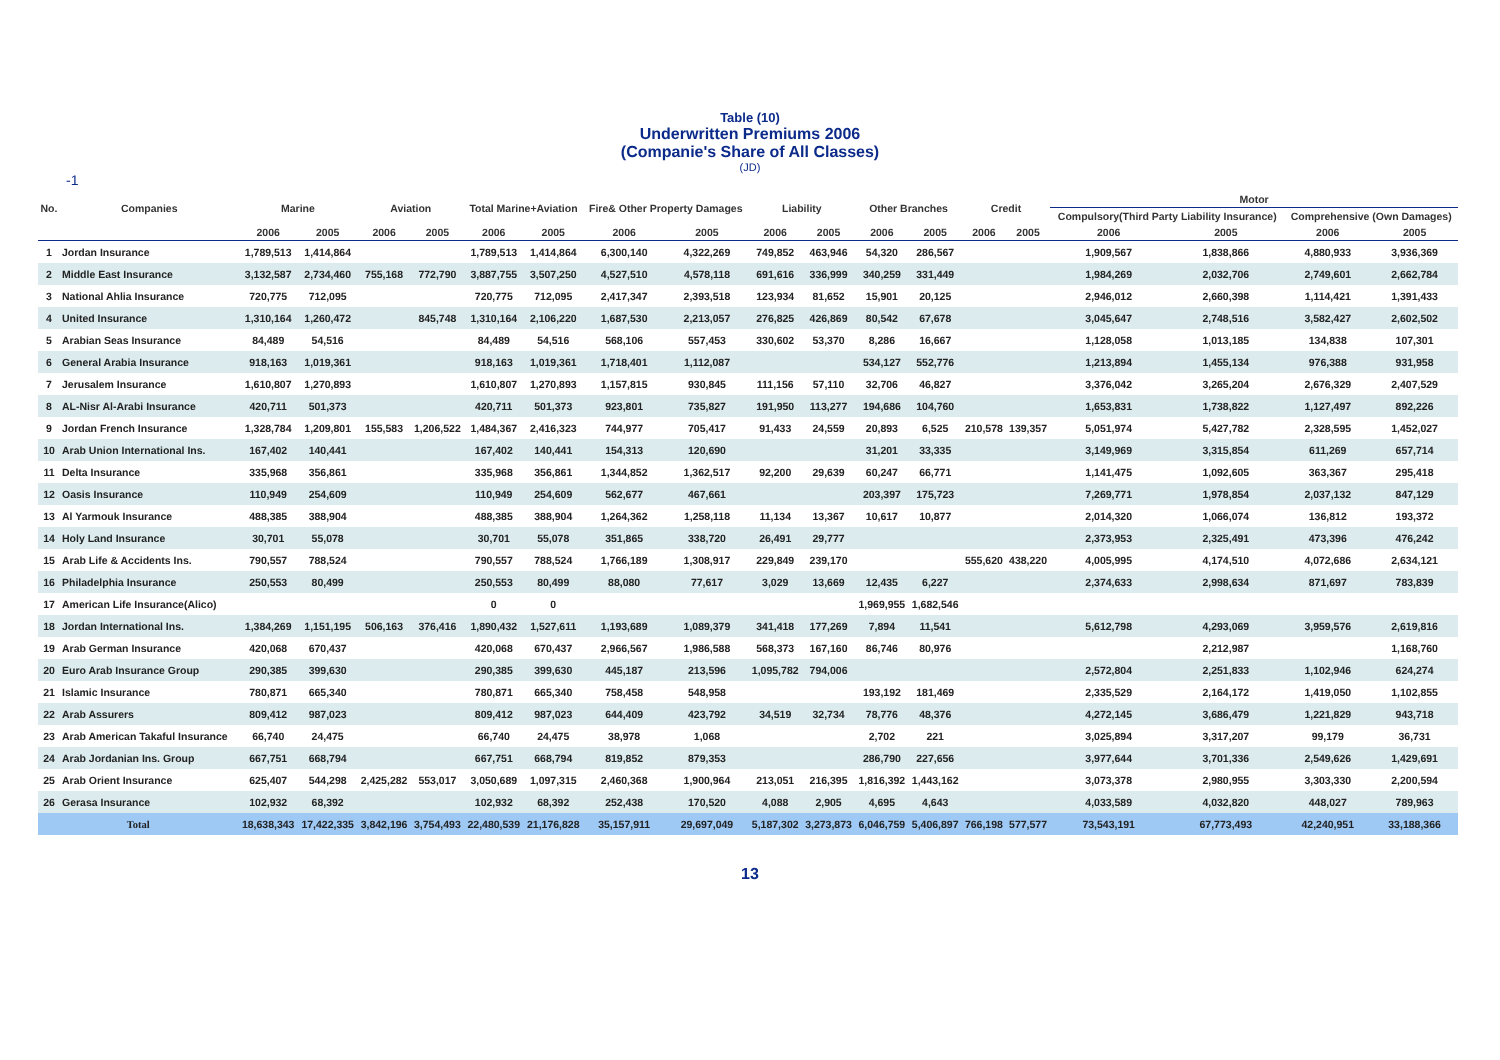-1
Table (10)
Underwritten Premiums 2006
(Companie's Share of All Classes)
(JD)
| No. | Companies | Marine | | Aviation | | Total Marine+Aviation | | Fire& Other Property Damages | | Liability | | Other Branches | | Credit | | Motor | | | |
| --- | --- | --- | --- | --- | --- | --- | --- | --- | --- | --- | --- | --- | --- | --- | --- | --- | --- | --- | --- |
| | | | | | | | | | | | | | | | | Compulsory(Third Party Liability Insurance) | | Comprehensive (Own Damages) | |
| | | 2006 | 2005 | 2006 | 2005 | 2006 | 2005 | 2006 | 2005 | 2006 | 2005 | 2006 | 2005 | 2006 | 2005 | 2006 | 2005 | 2006 | 2005 |
| 1 | Jordan Insurance | 1,789,513 | 1,414,864 | | | 1,789,513 | 1,414,864 | 6,300,140 | 4,322,269 | 749,852 | 463,946 | 54,320 | 286,567 | | | 1,909,567 | 1,838,866 | 4,880,933 | 3,936,369 |
| 2 | Middle East Insurance | 3,132,587 | 2,734,460 | 755,168 | 772,790 | 3,887,755 | 3,507,250 | 4,527,510 | 4,578,118 | 691,616 | 336,999 | 340,259 | 331,449 | | | 1,984,269 | 2,032,706 | 2,749,601 | 2,662,784 |
| 3 | National Ahlia Insurance | 720,775 | 712,095 | | | 720,775 | 712,095 | 2,417,347 | 2,393,518 | 123,934 | 81,652 | 15,901 | 20,125 | | | 2,946,012 | 2,660,398 | 1,114,421 | 1,391,433 |
| 4 | United Insurance | 1,310,164 | 1,260,472 | | 845,748 | 1,310,164 | 2,106,220 | 1,687,530 | 2,213,057 | 276,825 | 426,869 | 80,542 | 67,678 | | | 3,045,647 | 2,748,516 | 3,582,427 | 2,602,502 |
| 5 | Arabian Seas Insurance | 84,489 | 54,516 | | | 84,489 | 54,516 | 568,106 | 557,453 | 330,602 | 53,370 | 8,286 | 16,667 | | | 1,128,058 | 1,013,185 | 134,838 | 107,301 |
| 6 | General Arabia Insurance | 918,163 | 1,019,361 | | | 918,163 | 1,019,361 | 1,718,401 | 1,112,087 | | | 534,127 | 552,776 | | | 1,213,894 | 1,455,134 | 976,388 | 931,958 |
| 7 | Jerusalem Insurance | 1,610,807 | 1,270,893 | | | 1,610,807 | 1,270,893 | 1,157,815 | 930,845 | 111,156 | 57,110 | 32,706 | 46,827 | | | 3,376,042 | 3,265,204 | 2,676,329 | 2,407,529 |
| 8 | AL-Nisr Al-Arabi Insurance | 420,711 | 501,373 | | | 420,711 | 501,373 | 923,801 | 735,827 | 191,950 | 113,277 | 194,686 | 104,760 | | | 1,653,831 | 1,738,822 | 1,127,497 | 892,226 |
| 9 | Jordan French Insurance | 1,328,784 | 1,209,801 | 155,583 | 1,206,522 | 1,484,367 | 2,416,323 | 744,977 | 705,417 | 91,433 | 24,559 | 20,893 | 6,525 | 210,578 | 139,357 | 5,051,974 | 5,427,782 | 2,328,595 | 1,452,027 |
| 10 | Arab Union International Ins. | 167,402 | 140,441 | | | 167,402 | 140,441 | 154,313 | 120,690 | | | 31,201 | 33,335 | | | 3,149,969 | 3,315,854 | 611,269 | 657,714 |
| 11 | Delta Insurance | 335,968 | 356,861 | | | 335,968 | 356,861 | 1,344,852 | 1,362,517 | 92,200 | 29,639 | 60,247 | 66,771 | | | 1,141,475 | 1,092,605 | 363,367 | 295,418 |
| 12 | Oasis Insurance | 110,949 | 254,609 | | | 110,949 | 254,609 | 562,677 | 467,661 | | | 203,397 | 175,723 | | | 7,269,771 | 1,978,854 | 2,037,132 | 847,129 |
| 13 | Al Yarmouk Insurance | 488,385 | 388,904 | | | 488,385 | 388,904 | 1,264,362 | 1,258,118 | 11,134 | 13,367 | 10,617 | 10,877 | | | 2,014,320 | 1,066,074 | 136,812 | 193,372 |
| 14 | Holy Land Insurance | 30,701 | 55,078 | | | 30,701 | 55,078 | 351,865 | 338,720 | 26,491 | 29,777 | | | | | 2,373,953 | 2,325,491 | 473,396 | 476,242 |
| 15 | Arab Life & Accidents Ins. | 790,557 | 788,524 | | | 790,557 | 788,524 | 1,766,189 | 1,308,917 | 229,849 | 239,170 | | | 555,620 | 438,220 | 4,005,995 | 4,174,510 | 4,072,686 | 2,634,121 |
| 16 | Philadelphia Insurance | 250,553 | 80,499 | | | 250,553 | 80,499 | 88,080 | 77,617 | 3,029 | 13,669 | 12,435 | 6,227 | | | 2,374,633 | 2,998,634 | 871,697 | 783,839 |
| 17 | American Life Insurance(Alico) | | | | | 0 | 0 | | | | | 1,969,955 | 1,682,546 | | | | | | |
| 18 | Jordan International Ins. | 1,384,269 | 1,151,195 | 506,163 | 376,416 | 1,890,432 | 1,527,611 | 1,193,689 | 1,089,379 | 341,418 | 177,269 | 7,894 | 11,541 | | | 5,612,798 | 4,293,069 | 3,959,576 | 2,619,816 |
| 19 | Arab German Insurance | 420,068 | 670,437 | | | 420,068 | 670,437 | 2,966,567 | 1,986,588 | 568,373 | 167,160 | 86,746 | 80,976 | | | | 2,212,987 | | 1,168,760 |
| 20 | Euro Arab Insurance Group | 290,385 | 399,630 | | | 290,385 | 399,630 | 445,187 | 213,596 | 1,095,782 | 794,006 | | | | | 2,572,804 | 2,251,833 | 1,102,946 | 624,274 |
| 21 | Islamic Insurance | 780,871 | 665,340 | | | 780,871 | 665,340 | 758,458 | 548,958 | | | 193,192 | 181,469 | | | 2,335,529 | 2,164,172 | 1,419,050 | 1,102,855 |
| 22 | Arab Assurers | 809,412 | 987,023 | | | 809,412 | 987,023 | 644,409 | 423,792 | 34,519 | 32,734 | 78,776 | 48,376 | | | 4,272,145 | 3,686,479 | 1,221,829 | 943,718 |
| 23 | Arab American Takaful Insurance | 66,740 | 24,475 | | | 66,740 | 24,475 | 38,978 | 1,068 | | | 2,702 | 221 | | | 3,025,894 | 3,317,207 | 99,179 | 36,731 |
| 24 | Arab Jordanian Ins. Group | 667,751 | 668,794 | | | 667,751 | 668,794 | 819,852 | 879,353 | | | 286,790 | 227,656 | | | 3,977,644 | 3,701,336 | 2,549,626 | 1,429,691 |
| 25 | Arab Orient Insurance | 625,407 | 544,298 | 2,425,282 | 553,017 | 3,050,689 | 1,097,315 | 2,460,368 | 1,900,964 | 213,051 | 216,395 | 1,816,392 | 1,443,162 | | | 3,073,378 | 2,980,955 | 3,303,330 | 2,200,594 |
| 26 | Gerasa Insurance | 102,932 | 68,392 | | | 102,932 | 68,392 | 252,438 | 170,520 | 4,088 | 2,905 | 4,695 | 4,643 | | | 4,033,589 | 4,032,820 | 448,027 | 789,963 |
| Total | | 18,638,343 | 17,422,335 | 3,842,196 | 3,754,493 | 22,480,539 | 21,176,828 | 35,157,911 | 29,697,049 | 5,187,302 | 3,273,873 | 6,046,759 | 5,406,897 | 766,198 | 577,577 | 73,543,191 | 67,773,493 | 42,240,951 | 33,188,366 |
13